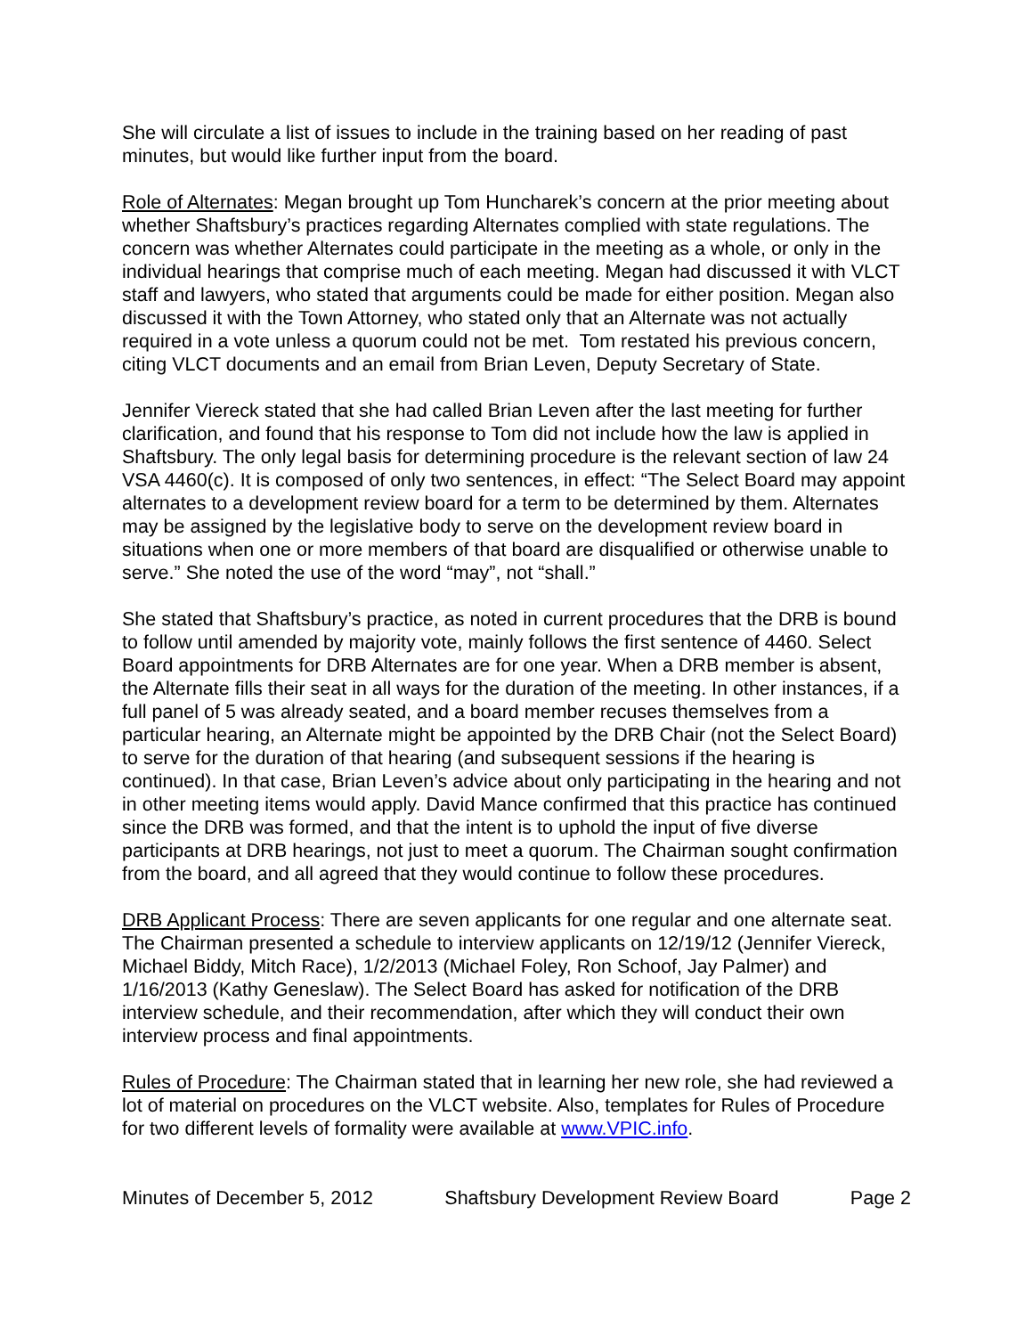She will circulate a list of issues to include in the training based on her reading of past minutes, but would like further input from the board.
Role of Alternates: Megan brought up Tom Huncharek’s concern at the prior meeting about whether Shaftsbury’s practices regarding Alternates complied with state regulations. The concern was whether Alternates could participate in the meeting as a whole, or only in the individual hearings that comprise much of each meeting. Megan had discussed it with VLCT staff and lawyers, who stated that arguments could be made for either position. Megan also discussed it with the Town Attorney, who stated only that an Alternate was not actually required in a vote unless a quorum could not be met. Tom restated his previous concern, citing VLCT documents and an email from Brian Leven, Deputy Secretary of State.
Jennifer Viereck stated that she had called Brian Leven after the last meeting for further clarification, and found that his response to Tom did not include how the law is applied in Shaftsbury. The only legal basis for determining procedure is the relevant section of law 24 VSA 4460(c). It is composed of only two sentences, in effect: “The Select Board may appoint alternates to a development review board for a term to be determined by them. Alternates may be assigned by the legislative body to serve on the development review board in situations when one or more members of that board are disqualified or otherwise unable to serve.” She noted the use of the word “may”, not “shall.”
She stated that Shaftsbury’s practice, as noted in current procedures that the DRB is bound to follow until amended by majority vote, mainly follows the first sentence of 4460. Select Board appointments for DRB Alternates are for one year. When a DRB member is absent, the Alternate fills their seat in all ways for the duration of the meeting. In other instances, if a full panel of 5 was already seated, and a board member recuses themselves from a particular hearing, an Alternate might be appointed by the DRB Chair (not the Select Board) to serve for the duration of that hearing (and subsequent sessions if the hearing is continued). In that case, Brian Leven’s advice about only participating in the hearing and not in other meeting items would apply. David Mance confirmed that this practice has continued since the DRB was formed, and that the intent is to uphold the input of five diverse participants at DRB hearings, not just to meet a quorum. The Chairman sought confirmation from the board, and all agreed that they would continue to follow these procedures.
DRB Applicant Process: There are seven applicants for one regular and one alternate seat. The Chairman presented a schedule to interview applicants on 12/19/12 (Jennifer Viereck, Michael Biddy, Mitch Race), 1/2/2013 (Michael Foley, Ron Schoof, Jay Palmer) and 1/16/2013 (Kathy Geneslaw). The Select Board has asked for notification of the DRB interview schedule, and their recommendation, after which they will conduct their own interview process and final appointments.
Rules of Procedure: The Chairman stated that in learning her new role, she had reviewed a lot of material on procedures on the VLCT website. Also, templates for Rules of Procedure for two different levels of formality were available at www.VPIC.info.
Minutes of December 5, 2012 Shaftsbury Development Review Board Page 2